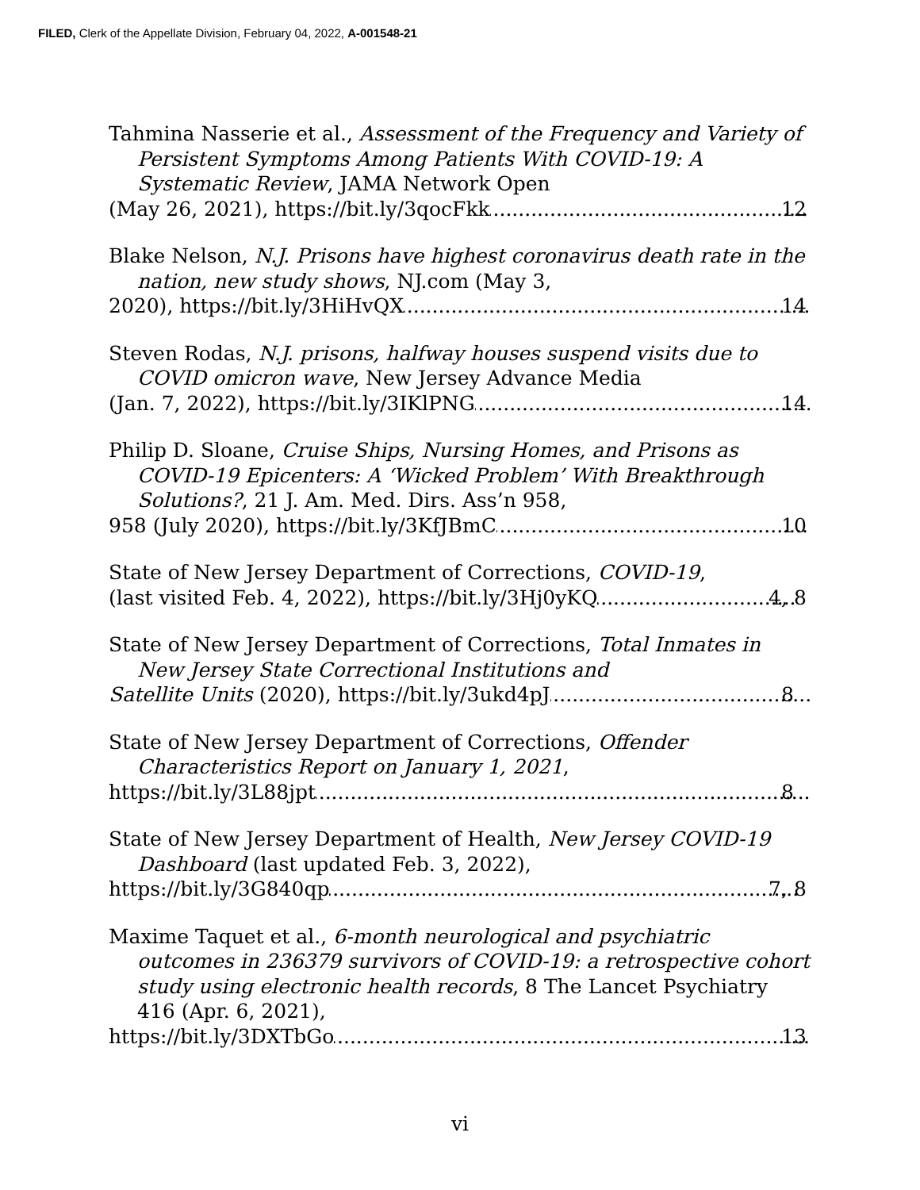FILED, Clerk of the Appellate Division, February 04, 2022, A-001548-21
Tahmina Nasserie et al., Assessment of the Frequency and Variety of Persistent Symptoms Among Patients With COVID-19: A Systematic Review, JAMA Network Open
(May 26, 2021), https://bit.ly/3qocFkk 12
Blake Nelson, N.J. Prisons have highest coronavirus death rate in the nation, new study shows, NJ.com (May 3,
2020), https://bit.ly/3HiHvQX 14
Steven Rodas, N.J. prisons, halfway houses suspend visits due to COVID omicron wave, New Jersey Advance Media
(Jan. 7, 2022), https://bit.ly/3IKlPNG 14
Philip D. Sloane, Cruise Ships, Nursing Homes, and Prisons as COVID-19 Epicenters: A ‘Wicked Problem’ With Breakthrough Solutions?, 21 J. Am. Med. Dirs. Ass’n 958,
958 (July 2020), https://bit.ly/3KfJBmC 10
State of New Jersey Department of Corrections, COVID-19,
(last visited Feb. 4, 2022), https://bit.ly/3Hj0yKQ 4, 8
State of New Jersey Department of Corrections, Total Inmates in New Jersey State Correctional Institutions and
Satellite Units (2020), https://bit.ly/3ukd4pJ 8
State of New Jersey Department of Corrections, Offender Characteristics Report on January 1, 2021,
https://bit.ly/3L88jpt 8
State of New Jersey Department of Health, New Jersey COVID-19 Dashboard (last updated Feb. 3, 2022),
https://bit.ly/3G840qp 7, 8
Maxime Taquet et al., 6-month neurological and psychiatric outcomes in 236379 survivors of COVID-19: a retrospective cohort study using electronic health records, 8 The Lancet Psychiatry 416 (Apr. 6, 2021),
https://bit.ly/3DXTbGo 13
vi